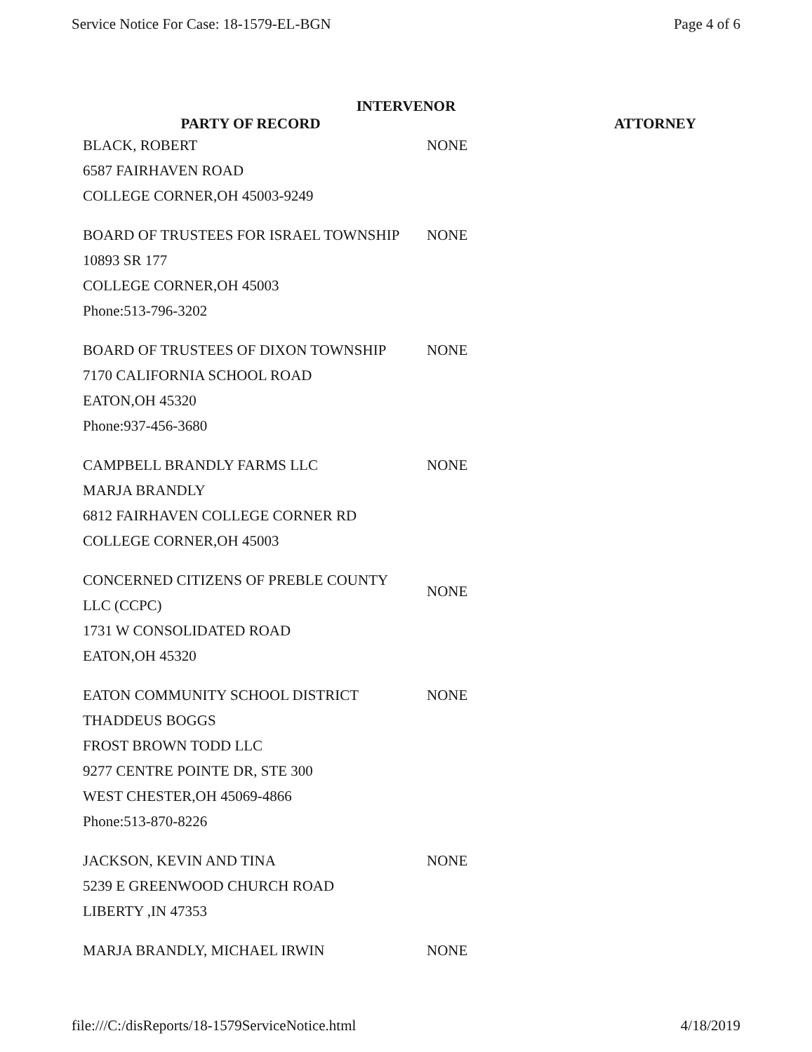Service Notice For Case: 18-1579-EL-BGN Page 4 of 6
INTERVENOR
| PARTY OF RECORD | | ATTORNEY |
| --- | --- | --- |
| BLACK, ROBERT 6587 FAIRHAVEN ROAD COLLEGE CORNER,OH 45003-9249 | NONE | |
| BOARD OF TRUSTEES FOR ISRAEL TOWNSHIP 10893 SR 177 COLLEGE CORNER,OH 45003 Phone:513-796-3202 | NONE | |
| BOARD OF TRUSTEES OF DIXON TOWNSHIP 7170 CALIFORNIA SCHOOL ROAD EATON,OH 45320 Phone:937-456-3680 | NONE | |
| CAMPBELL BRANDLY FARMS LLC MARJA BRANDLY 6812 FAIRHAVEN COLLEGE CORNER RD COLLEGE CORNER,OH 45003 | NONE | |
| CONCERNED CITIZENS OF PREBLE COUNTY LLC (CCPC) 1731 W CONSOLIDATED ROAD EATON,OH 45320 | NONE | |
| EATON COMMUNITY SCHOOL DISTRICT THADDEUS BOGGS FROST BROWN TODD LLC 9277 CENTRE POINTE DR, STE 300 WEST CHESTER,OH 45069-4866 Phone:513-870-8226 | NONE | |
| JACKSON, KEVIN AND TINA 5239 E GREENWOOD CHURCH ROAD LIBERTY ,IN 47353 | NONE | |
| MARJA BRANDLY, MICHAEL IRWIN | NONE | |
file:///C:/disReports/18-1579ServiceNotice.html 4/18/2019